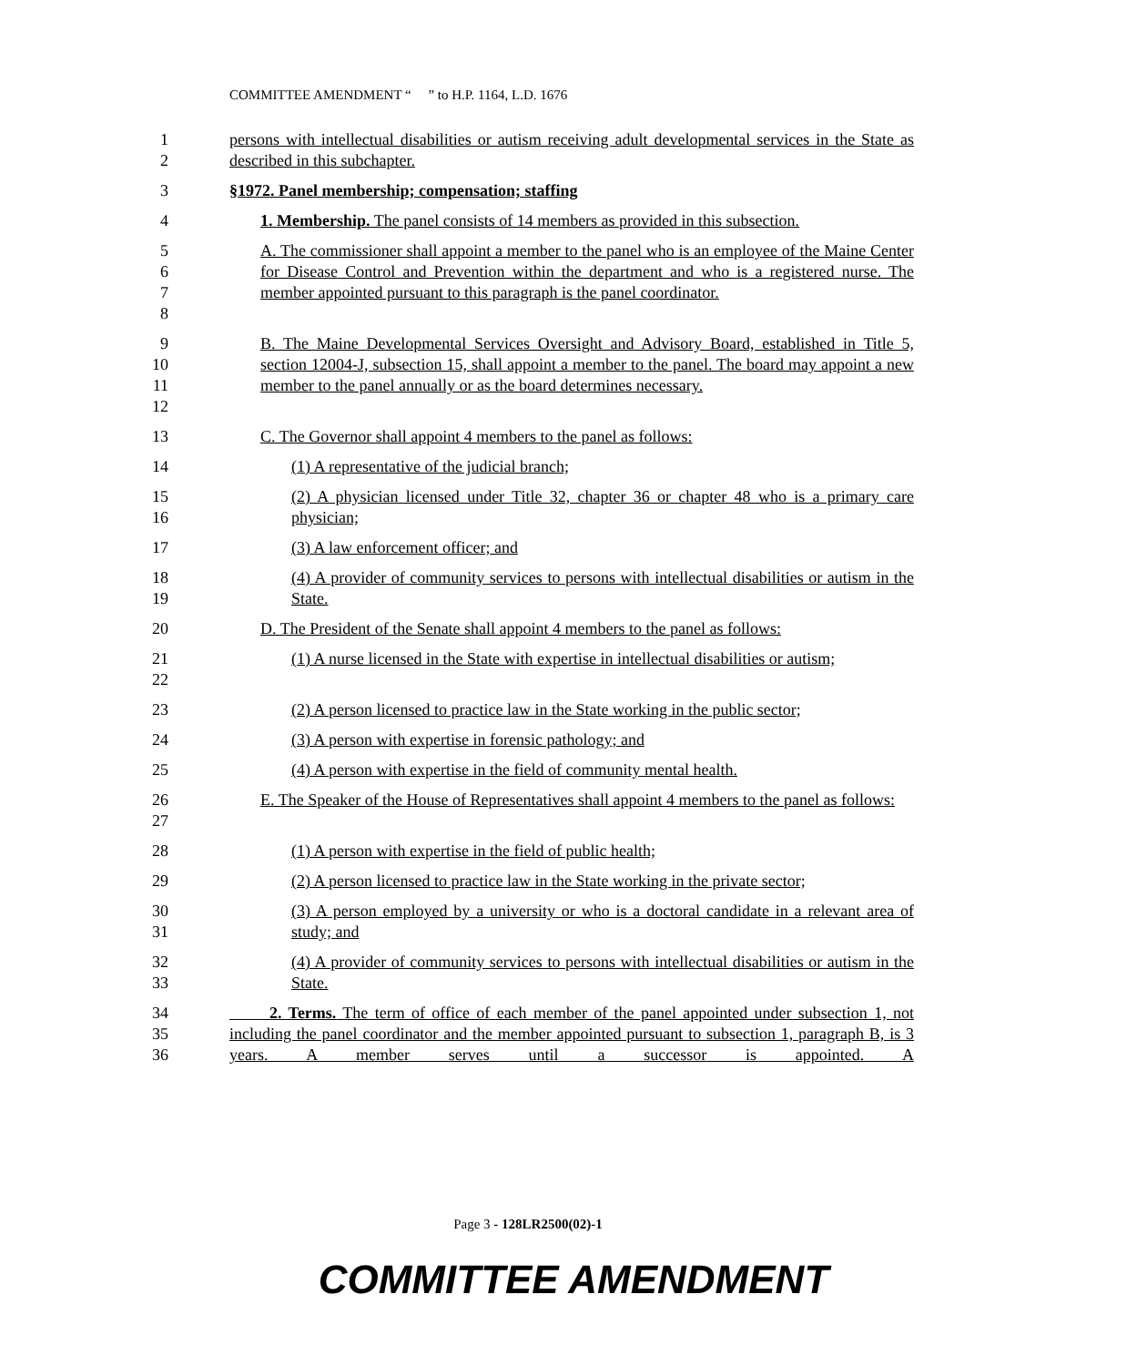COMMITTEE AMENDMENT “ ” to H.P. 1164, L.D. 1676
12 persons with intellectual disabilities or autism receiving adult developmental services in the State as described in this subchapter.
3 §1972. Panel membership; compensation; staffing
4 1. Membership. The panel consists of 14 members as provided in this subsection.
5678 A. The commissioner shall appoint a member to the panel who is an employee of the Maine Center for Disease Control and Prevention within the department and who is a registered nurse. The member appointed pursuant to this paragraph is the panel coordinator.
9
10
11
12
B. The Maine Developmental Services Oversight and Advisory Board, established in Title 5, section 12004-J, subsection 15, shall appoint a member to the panel. The board may appoint a new member to the panel annually or as the board determines necessary.
13 C. The Governor shall appoint 4 members to the panel as follows:
14 (1) A representative of the judicial branch;
15
16
(2) A physician licensed under Title 32, chapter 36 or chapter 48 who is a primary care physician;
17 (3) A law enforcement officer; and
18
19
(4) A provider of community services to persons with intellectual disabilities or autism in the State.
20 D. The President of the Senate shall appoint 4 members to the panel as follows:
21
22
(1) A nurse licensed in the State with expertise in intellectual disabilities or autism;
23 (2) A person licensed to practice law in the State working in the public sector;
24 (3) A person with expertise in forensic pathology; and
25 (4) A person with expertise in the field of community mental health.
26
27
E. The Speaker of the House of Representatives shall appoint 4 members to the panel as follows:
28 (1) A person with expertise in the field of public health;
29 (2) A person licensed to practice law in the State working in the private sector;
30
31
(3) A person employed by a university or who is a doctoral candidate in a relevant area of study; and
32
33
(4) A provider of community services to persons with intellectual disabilities or autism in the State.
34
35
36
2. Terms. The term of office of each member of the panel appointed under subsection 1, not including the panel coordinator and the member appointed pursuant to subsection 1, paragraph B, is 3 years. A member serves until a successor is appointed. A
Page 3 - 128LR2500(02)-1
COMMITTEE AMENDMENT